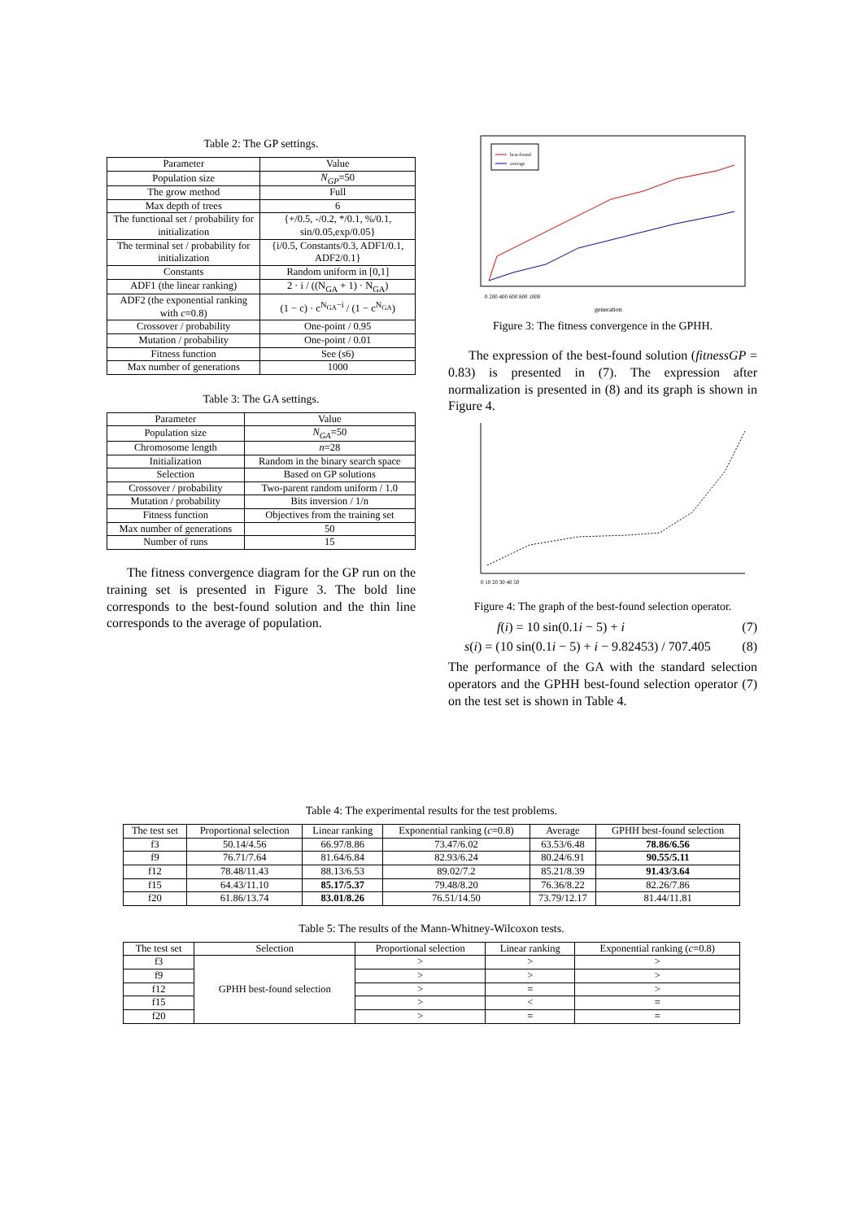Table 2: The GP settings.
| Parameter | Value |
| --- | --- |
| Population size | N<sub>GP</sub> =50 |
| The grow method | Full |
| Max depth of trees | 6 |
| The functional set / probability for initialization | {+/0.5, -/0.2, */0.1, %/0.1, sin/0.05,exp/0.05} |
| The terminal set / probability for initialization | {i/0.5, Constants/0.3, ADF1/0.1, ADF2/0.1} |
| Constants | Random uniform in [0,1] |
| ADF1 (the linear ranking) | 2 · i / ((N<sub>GA</sub> + 1) · N<sub>GA</sub>) |
| ADF2 (the exponential ranking with c =0.8) | (1 − c) · c<sup>N<sub>GA</sub>−i</sup> / (1 − c<sup>N<sub>GA</sub></sup>) |
| Crossover / probability | One-point / 0.95 |
| Mutation / probability | One-point / 0.01 |
| Fitness function | See (s6) |
| Max number of generations | 1000 |
Table 3: The GA settings.
| Parameter | Value |
| --- | --- |
| Population size | N<sub>GA</sub> =50 |
| Chromosome length | n =28 |
| Initialization | Random in the binary search space |
| Selection | Based on GP solutions |
| Crossover / probability | Two-parent random uniform / 1.0 |
| Mutation / probability | Bits inversion / 1/n |
| Fitness function | Objectives from the training set |
| Max number of generations | 50 |
| Number of runs | 15 |
The fitness convergence diagram for the GP run on the training set is presented in Figure 3. The bold line corresponds to the best-found solution and the thin line corresponds to the average of population.
best-found
average
generation
0 200 400 600 800 1000
Figure 3: The fitness convergence in the GPHH.
The expression of the best-found solution (fitnessGP = 0.83) is presented in (7). The expression after normalization is presented in (8) and its graph is shown in Figure 4.
0 10 20 30 40 50
Figure 4: The graph of the best-found selection operator.
f(i) = 10 sin(0.1i − 5) + i (7)
s(i) = (10 sin(0.1i − 5) + i − 9.82453) / 707.405 (8)
The performance of the GA with the standard selection operators and the GPHH best-found selection operator (7) on the test set is shown in Table 4.
Table 4: The experimental results for the test problems.
| The test set | Proportional selection | Linear ranking | Exponential ranking ( c =0.8) | Average | GPHH best-found selection |
| --- | --- | --- | --- | --- | --- |
| f3 | 50.14/4.56 | 66.97/8.86 | 73.47/6.02 | 63.53/6.48 | 78.86/6.56 |
| f9 | 76.71/7.64 | 81.64/6.84 | 82.93/6.24 | 80.24/6.91 | 90.55/5.11 |
| f12 | 78.48/11.43 | 88.13/6.53 | 89.02/7.2 | 85.21/8.39 | 91.43/3.64 |
| f15 | 64.43/11.10 | 85.17/5.37 | 79.48/8.20 | 76.36/8.22 | 82.26/7.86 |
| f20 | 61.86/13.74 | 83.01/8.26 | 76.51/14.50 | 73.79/12.17 | 81.44/11.81 |
Table 5: The results of the Mann-Whitney-Wilcoxon tests.
| The test set | Selection | Proportional selection | Linear ranking | Exponential ranking ( c =0.8) |
| --- | --- | --- | --- | --- |
| f3 | GPHH best-found selection | > | > | > |
| f9 | | > | > | > |
| f12 | | > | = | > |
| f15 | | > | < | = |
| f20 | | > | = | = |